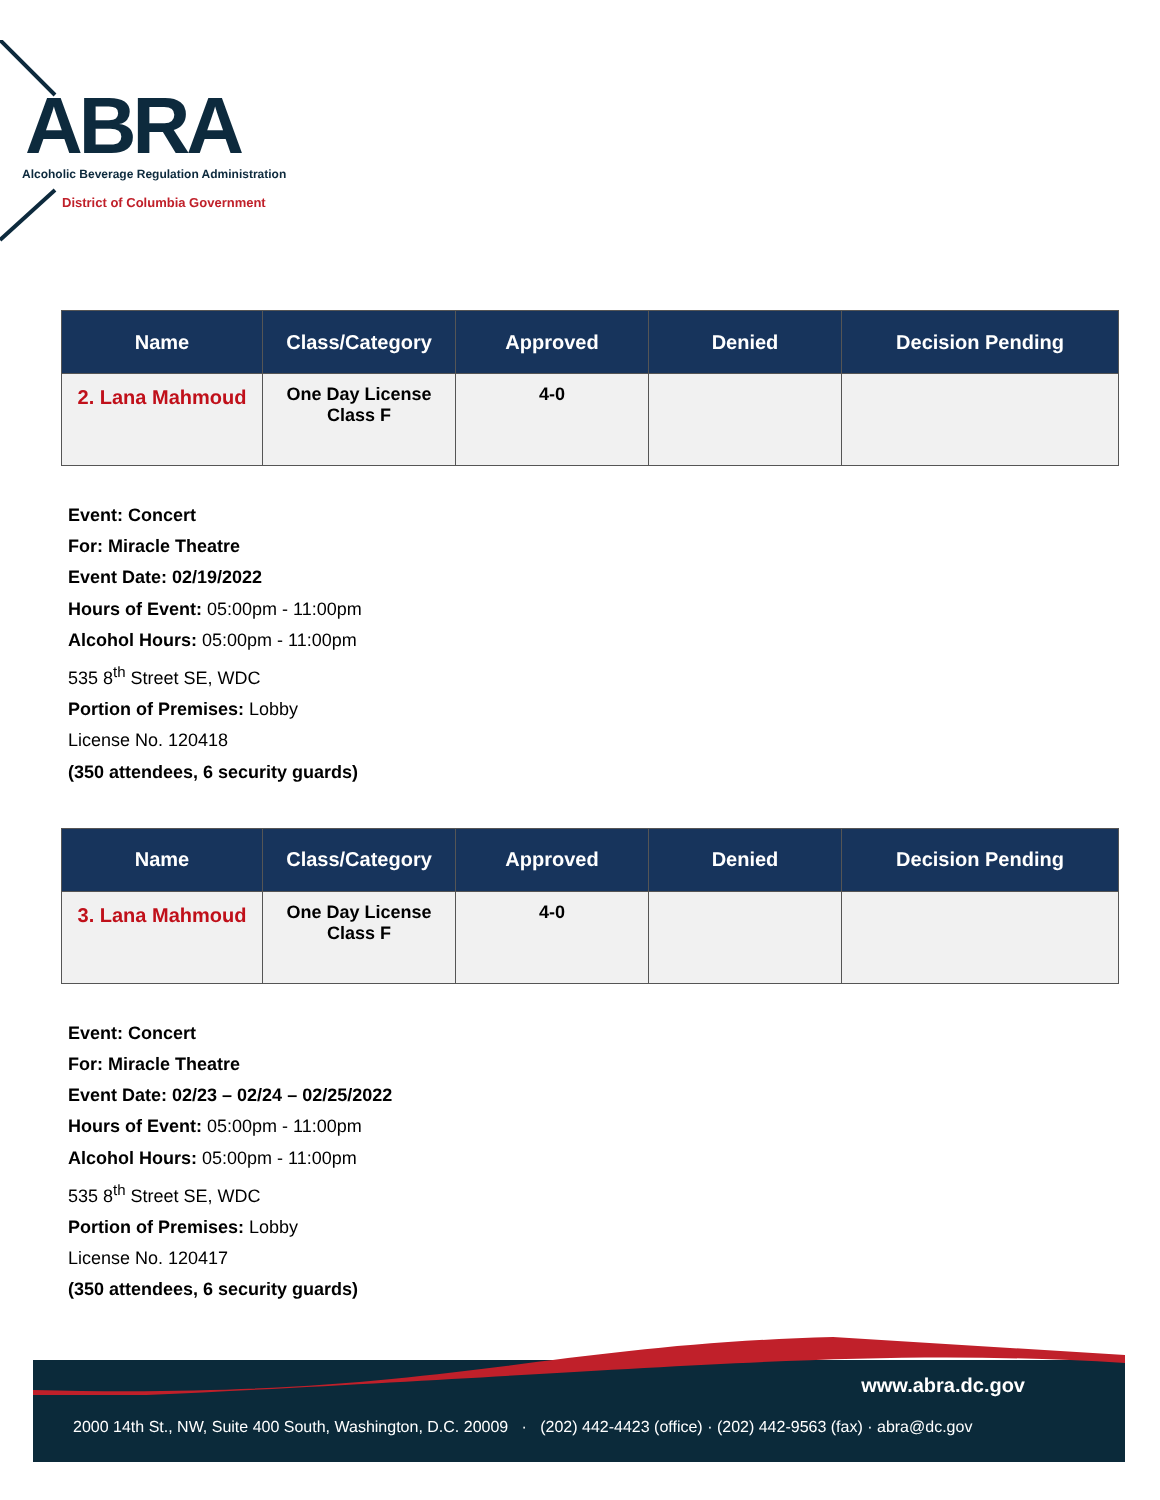ABRA
Alcoholic Beverage Regulation Administration
District of Columbia Government
| Name | Class/Category | Approved | Denied | Decision Pending |
| --- | --- | --- | --- | --- |
| 2. Lana Mahmoud | One Day License Class F | 4-0 | | |
Event: Concert
For: Miracle Theatre
Event Date: 02/19/2022
Hours of Event: 05:00pm - 11:00pm
Alcohol Hours: 05:00pm - 11:00pm
535 8<sup>th</sup> Street SE, WDC
Portion of Premises: Lobby
License No. 120418
(350 attendees, 6 security guards)
| Name | Class/Category | Approved | Denied | Decision Pending |
| --- | --- | --- | --- | --- |
| 3. Lana Mahmoud | One Day License Class F | 4-0 | | |
Event: Concert
For: Miracle Theatre
Event Date: 02/23 – 02/24 – 02/25/2022
Hours of Event: 05:00pm - 11:00pm
Alcohol Hours: 05:00pm - 11:00pm
535 8<sup>th</sup> Street SE, WDC
Portion of Premises: Lobby
License No. 120417
(350 attendees, 6 security guards)
www.abra.dc.gov
2000 14th St., NW, Suite 400 South, Washington, D.C. 20009 · (202) 442-4423 (office) · (202) 442-9563 (fax) · abra@dc.gov